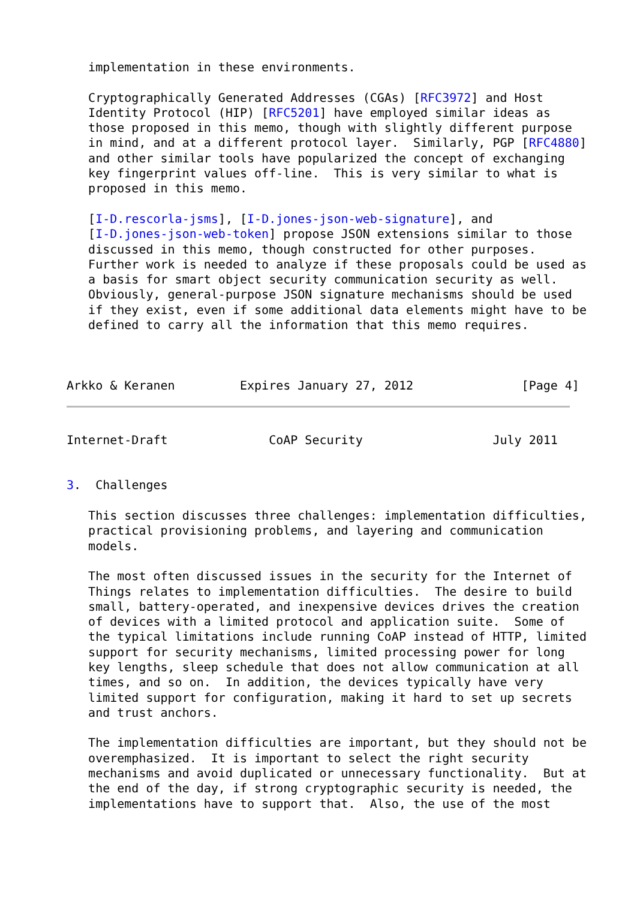implementation in these environments.

   Cryptographically Generated Addresses (CGAs) [RFC3972] and Host
   Identity Protocol (HIP) [RFC5201] have employed similar ideas as
   those proposed in this memo, though with slightly different purpose
   in mind, and at a different protocol layer.  Similarly, PGP [RFC4880]
   and other similar tools have popularized the concept of exchanging
   key fingerprint values off-line.  This is very similar to what is
   proposed in this memo.

   [I-D.rescorla-jsms], [I-D.jones-json-web-signature], and
   [I-D.jones-json-web-token] propose JSON extensions similar to those
   discussed in this memo, though constructed for other purposes.
   Further work is needed to analyze if these proposals could be used as
   a basis for smart object security communication security as well.
   Obviously, general-purpose JSON signature mechanisms should be used
   if they exist, even if some additional data elements might have to be
   defined to carry all the information that this memo requires.



Arkko & Keranen         Expires January 27, 2012               [Page 4]
Internet-Draft              CoAP Security                  July 2011


3.  Challenges

   This section discusses three challenges: implementation difficulties,
   practical provisioning problems, and layering and communication
   models.

   The most often discussed issues in the security for the Internet of
   Things relates to implementation difficulties.  The desire to build
   small, battery-operated, and inexpensive devices drives the creation
   of devices with a limited protocol and application suite.  Some of
   the typical limitations include running CoAP instead of HTTP, limited
   support for security mechanisms, limited processing power for long
   key lengths, sleep schedule that does not allow communication at all
   times, and so on.  In addition, the devices typically have very
   limited support for configuration, making it hard to set up secrets
   and trust anchors.

   The implementation difficulties are important, but they should not be
   overemphasized.  It is important to select the right security
   mechanisms and avoid duplicated or unnecessary functionality.  But at
   the end of the day, if strong cryptographic security is needed, the
   implementations have to support that.  Also, the use of the most